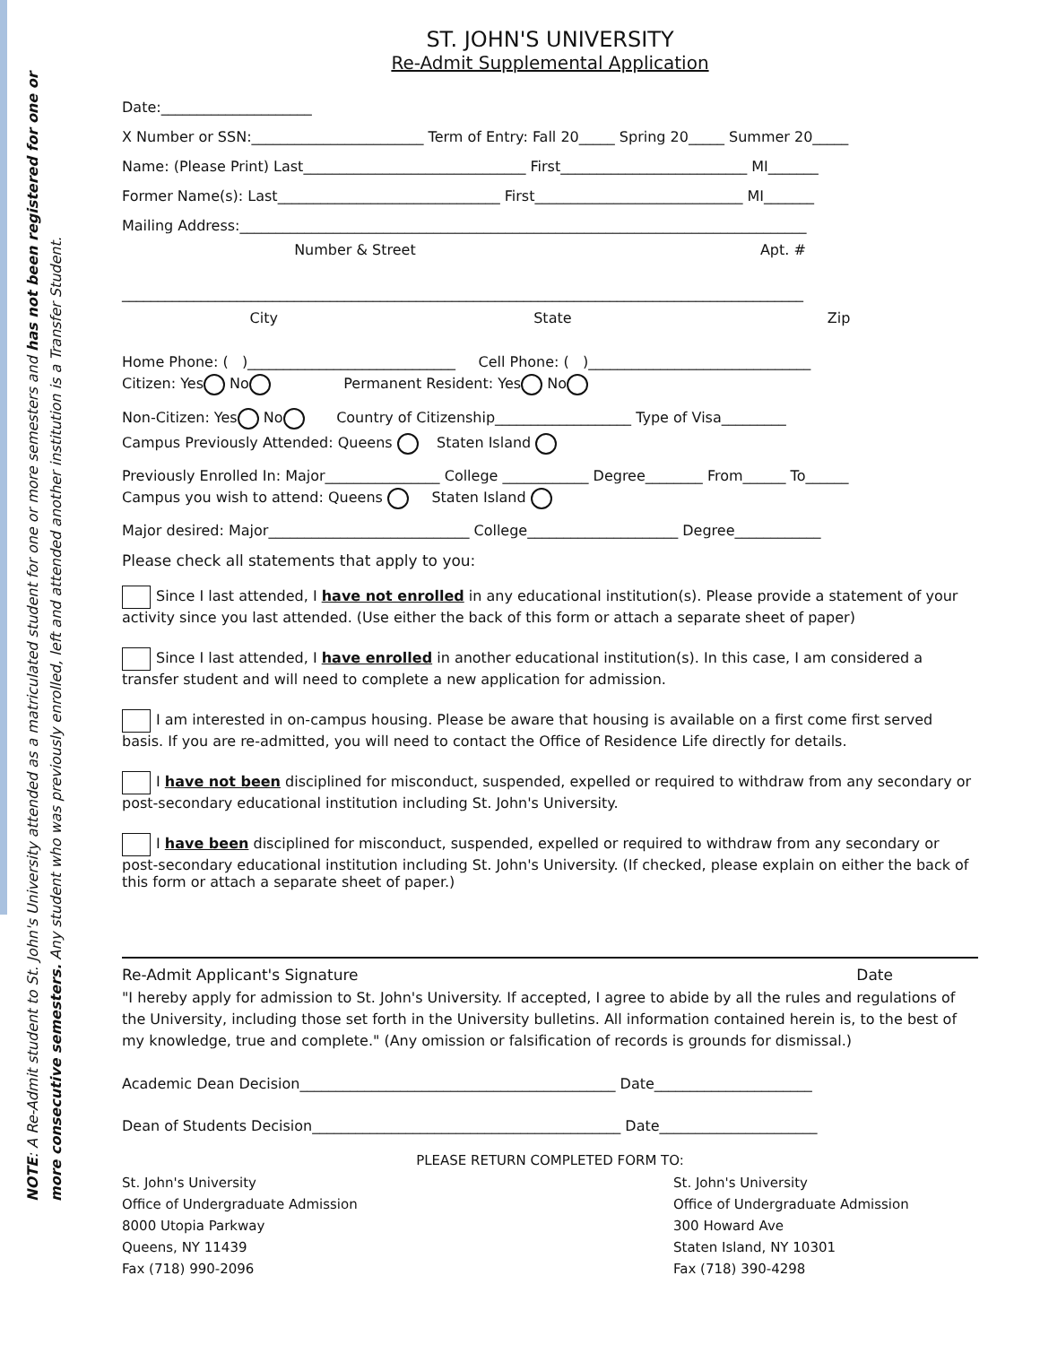NOTE: A Re-Admit student to St. John's University attended as a matriculated student for one or more semesters and has not been registered for one or more consecutive semesters. Any student who was previously enrolled, left and attended another institution is a Transfer Student.
ST. JOHN'S UNIVERSITY
Re-Admit Supplemental Application
Date:_____________________
X Number or SSN:________________________ Term of Entry: Fall 20_____ Spring 20_____ Summer 20_____
Name: (Please Print) Last_______________________________ First__________________________ MI_______
Former Name(s): Last_______________________________ First_____________________________ MI_______
Mailing Address:_______________________________________________________________________________
Number & Street Apt. #
_______________________________________________________________________________________________
City State Zip
Home Phone: ( )_____________________________ Cell Phone: ( )_______________________________
Citizen: Yes No Permanent Resident: Yes No
Non-Citizen: Yes No Country of Citizenship___________________ Type of Visa_________
Campus Previously Attended: Queens Staten Island
Previously Enrolled In: Major________________ College ____________ Degree________ From______ To______
Campus you wish to attend: Queens Staten Island
Major desired: Major____________________________ College_____________________ Degree____________
Please check all statements that apply to you:
Since I last attended, I have not enrolled in any educational institution(s). Please provide a statement of your activity since you last attended. (Use either the back of this form or attach a separate sheet of paper)
Since I last attended, I have enrolled in another educational institution(s). In this case, I am considered a transfer student and will need to complete a new application for admission.
I am interested in on-campus housing. Please be aware that housing is available on a first come first served basis. If you are re-admitted, you will need to contact the Office of Residence Life directly for details.
I have not been disciplined for misconduct, suspended, expelled or required to withdraw from any secondary or post-secondary educational institution including St. John's University.
I have been disciplined for misconduct, suspended, expelled or required to withdraw from any secondary or post-secondary educational institution including St. John's University. (If checked, please explain on either the back of this form or attach a separate sheet of paper.)
Re-Admit Applicant's Signature Date
"I hereby apply for admission to St. John's University. If accepted, I agree to abide by all the rules and regulations of the University, including those set forth in the University bulletins. All information contained herein is, to the best of my knowledge, true and complete." (Any omission or falsification of records is grounds for dismissal.)
Academic Dean Decision____________________________________________ Date______________________
Dean of Students Decision___________________________________________ Date______________________
PLEASE RETURN COMPLETED FORM TO:
St. John's University
Office of Undergraduate Admission
8000 Utopia Parkway
Queens, NY 11439
Fax (718) 990-2096
St. John's University
Office of Undergraduate Admission
300 Howard Ave
Staten Island, NY 10301
Fax (718) 390-4298